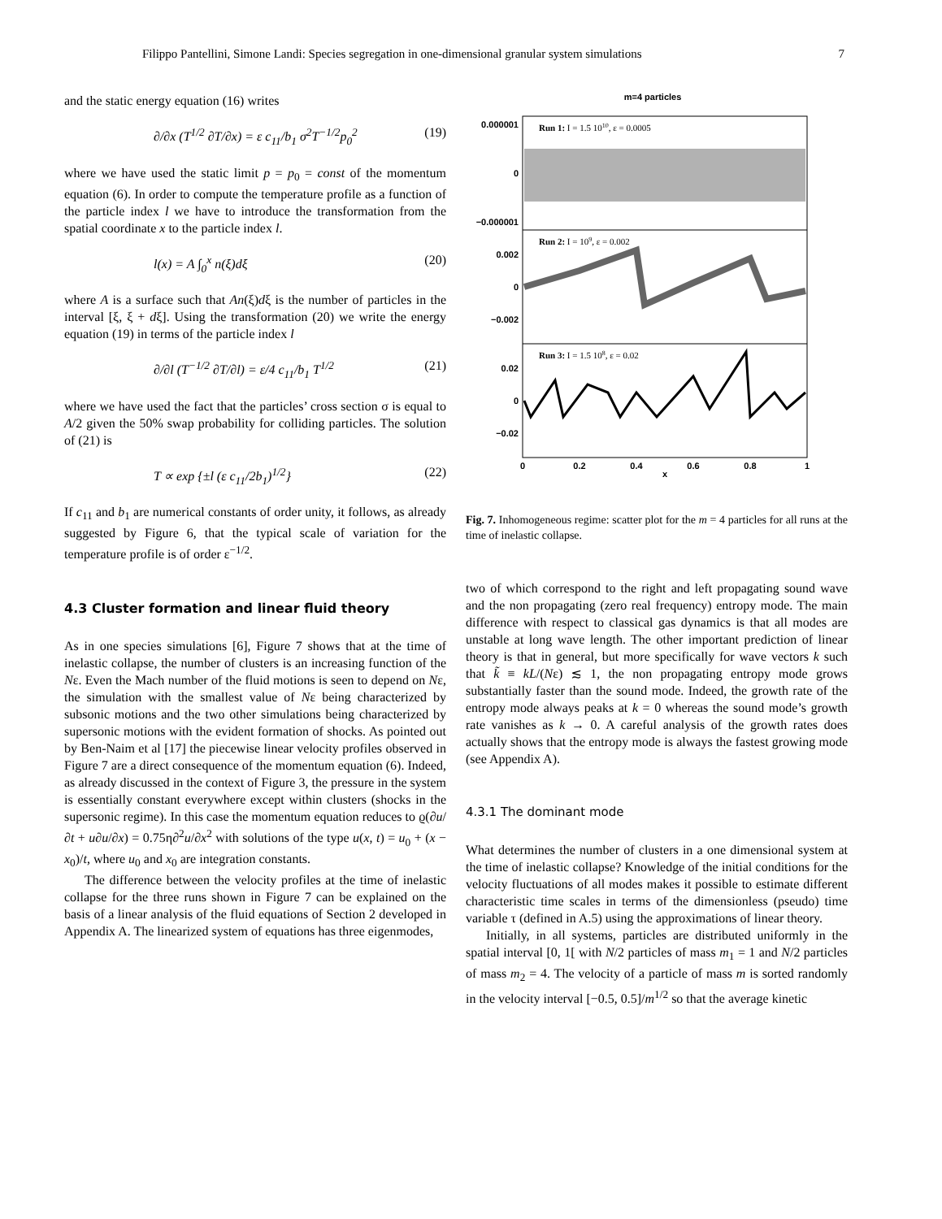Filippo Pantellini, Simone Landi: Species segregation in one-dimensional granular system simulations 7
and the static energy equation (16) writes
∂/∂x (T<sup>1/2</sup> ∂T/∂x) = ε c<sub>11</sub>/b<sub>1</sub> σ<sup>2</sup>T<sup>−1/2</sup>p<sub>0</sub><sup>2</sup> (19)
where we have used the static limit p = p<sub>0</sub> = const of the momentum equation (6). In order to compute the temperature profile as a function of the particle index l we have to introduce the transformation from the spatial coordinate x to the particle index l.
l(x) = A ∫<sub>0</sub><sup>x</sup> n(ξ)dξ (20)
where A is a surface such that An(ξ)dξ is the number of particles in the interval [ξ, ξ + dξ]. Using the transformation (20) we write the energy equation (19) in terms of the particle index l
∂/∂l (T<sup>−1/2</sup> ∂T/∂l) = ε/4 c<sub>11</sub>/b<sub>1</sub> T<sup>1/2</sup> (21)
where we have used the fact that the particles’ cross section σ is equal to A/2 given the 50% swap probability for colliding particles. The solution of (21) is
T ∝ exp {±l (ε c<sub>11</sub>/2b<sub>1</sub>)<sup>1/2</sup>} (22)
If c<sub>11</sub> and b<sub>1</sub> are numerical constants of order unity, it follows, as already suggested by Figure 6, that the typical scale of variation for the temperature profile is of order ε<sup>−1/2</sup>.
4.3 Cluster formation and linear fluid theory
As in one species simulations [6], Figure 7 shows that at the time of inelastic collapse, the number of clusters is an increasing function of the Nε. Even the Mach number of the fluid motions is seen to depend on Nε, the simulation with the smallest value of Nε being characterized by subsonic motions and the two other simulations being characterized by supersonic motions with the evident formation of shocks. As pointed out by Ben-Naim et al [17] the piecewise linear velocity profiles observed in Figure 7 are a direct consequence of the momentum equation (6). Indeed, as already discussed in the context of Figure 3, the pressure in the system is essentially constant everywhere except within clusters (shocks in the supersonic regime). In this case the momentum equation reduces to ϱ(∂u/∂t + u∂u/∂x) = 0.75η∂<sup>2</sup>u/∂x<sup>2</sup> with solutions of the type u(x, t) = u<sub>0</sub> + (x − x<sub>0</sub>)/t, where u<sub>0</sub> and x<sub>0</sub> are integration constants.
The difference between the velocity profiles at the time of inelastic collapse for the three runs shown in Figure 7 can be explained on the basis of a linear analysis of the fluid equations of Section 2 developed in Appendix A. The linearized system of equations has three eigenmodes,
m=4 particles
0.000001
0
−0.000001
0.002
0
−0.002
0.02
0
−0.02
0
0.2
0.4
0.6
0.8
1
x
Run 1: I = 1.5 1010, ε = 0.0005
Run 2: I = 109, ε = 0.002
Run 3: I = 1.5 108, ε = 0.02
Fig. 7. Inhomogeneous regime: scatter plot for the m = 4 particles for all runs at the time of inelastic collapse.
two of which correspond to the right and left propagating sound wave and the non propagating (zero real frequency) entropy mode. The main difference with respect to classical gas dynamics is that all modes are unstable at long wave length. The other important prediction of linear theory is that in general, but more specifically for wave vectors k such that k̃ ≡ kL/(Nε) ≲ 1, the non propagating entropy mode grows substantially faster than the sound mode. Indeed, the growth rate of the entropy mode always peaks at k = 0 whereas the sound mode’s growth rate vanishes as k → 0. A careful analysis of the growth rates does actually shows that the entropy mode is always the fastest growing mode (see Appendix A).
4.3.1 The dominant mode
What determines the number of clusters in a one dimensional system at the time of inelastic collapse? Knowledge of the initial conditions for the velocity fluctuations of all modes makes it possible to estimate different characteristic time scales in terms of the dimensionless (pseudo) time variable τ (defined in A.5) using the approximations of linear theory.
Initially, in all systems, particles are distributed uniformly in the spatial interval [0, 1[ with N/2 particles of mass m<sub>1</sub> = 1 and N/2 particles of mass m<sub>2</sub> = 4. The velocity of a particle of mass m is sorted randomly in the velocity interval [−0.5, 0.5]/m<sup>1/2</sup> so that the average kinetic